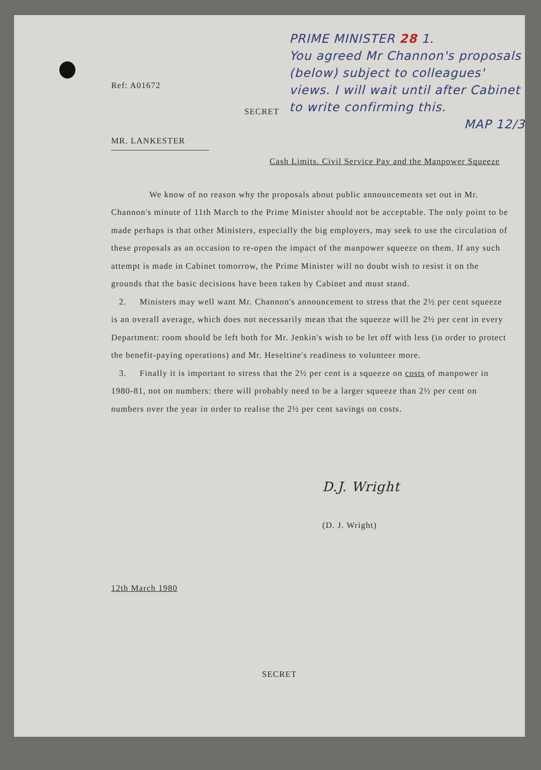Ref: A01672
SECRET
MR. LANKESTER
PRIME MINISTER 28 1.
You agreed Mr Channon's proposals (below) subject to colleagues' views. I will wait until after Cabinet to write confirming this.
MAP 12/3
Cash Limits, Civil Service Pay and the Manpower Squeeze
We know of no reason why the proposals about public announcements set out in Mr. Channon's minute of 11th March to the Prime Minister should not be acceptable. The only point to be made perhaps is that other Ministers, especially the big employers, may seek to use the circulation of these proposals as an occasion to re-open the impact of the manpower squeeze on them. If any such attempt is made in Cabinet tomorrow, the Prime Minister will no doubt wish to resist it on the grounds that the basic decisions have been taken by Cabinet and must stand.
2. Ministers may well want Mr. Channon's announcement to stress that the 2½ per cent squeeze is an overall average, which does not necessarily mean that the squeeze will be 2½ per cent in every Department: room should be left both for Mr. Jenkin's wish to be let off with less (in order to protect the benefit-paying operations) and Mr. Heseltine's readiness to volunteer more.
3. Finally it is important to stress that the 2½ per cent is a squeeze on costs of manpower in 1980-81, not on numbers: there will probably need to be a larger squeeze than 2½ per cent on numbers over the year in order to realise the 2½ per cent savings on costs.
D.J. Wright
(D. J. Wright)
12th March 1980
SECRET